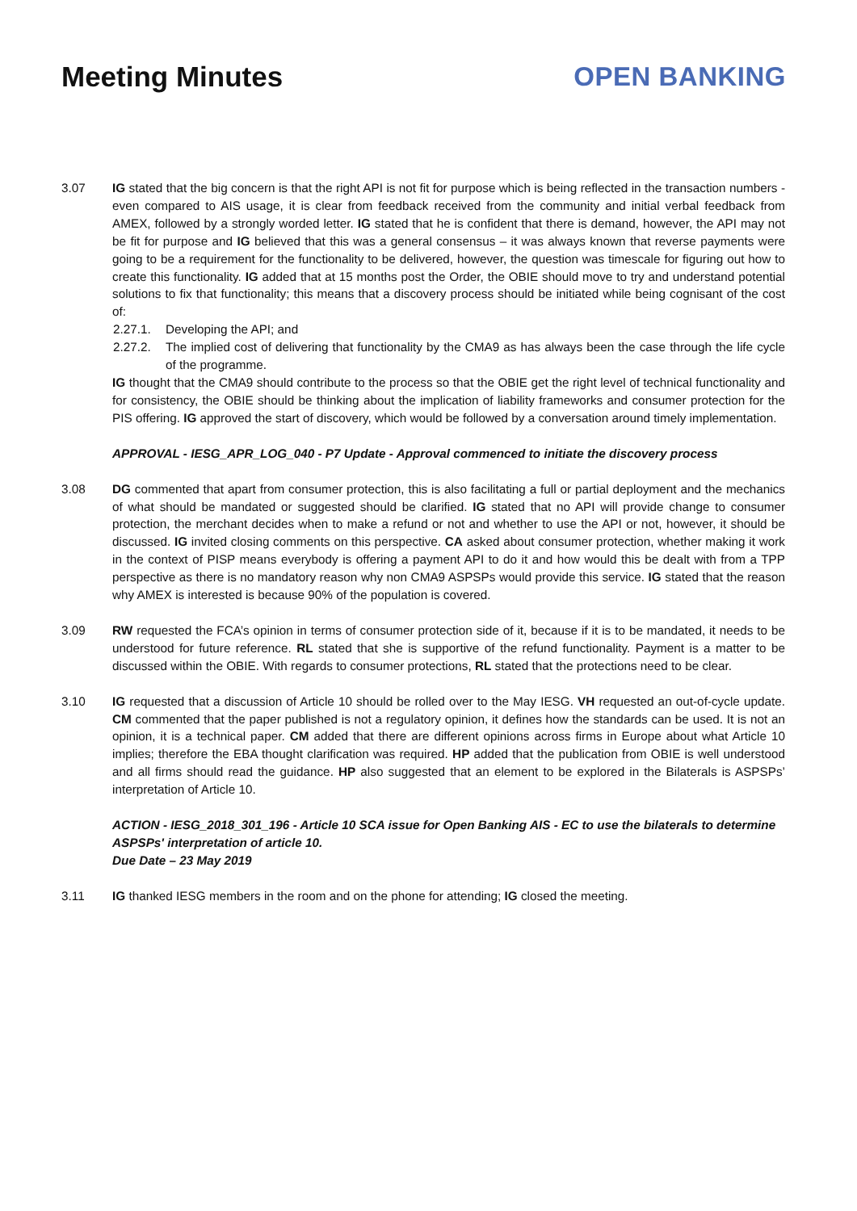Meeting Minutes OPEN BANKING
3.07 IG stated that the big concern is that the right API is not fit for purpose which is being reflected in the transaction numbers - even compared to AIS usage, it is clear from feedback received from the community and initial verbal feedback from AMEX, followed by a strongly worded letter. IG stated that he is confident that there is demand, however, the API may not be fit for purpose and IG believed that this was a general consensus – it was always known that reverse payments were going to be a requirement for the functionality to be delivered, however, the question was timescale for figuring out how to create this functionality. IG added that at 15 months post the Order, the OBIE should move to try and understand potential solutions to fix that functionality; this means that a discovery process should be initiated while being cognisant of the cost of:
2.27.1. Developing the API; and
2.27.2. The implied cost of delivering that functionality by the CMA9 as has always been the case through the life cycle of the programme.
IG thought that the CMA9 should contribute to the process so that the OBIE get the right level of technical functionality and for consistency, the OBIE should be thinking about the implication of liability frameworks and consumer protection for the PIS offering. IG approved the start of discovery, which would be followed by a conversation around timely implementation.
APPROVAL - IESG_APR_LOG_040 - P7 Update - Approval commenced to initiate the discovery process
3.08 DG commented that apart from consumer protection, this is also facilitating a full or partial deployment and the mechanics of what should be mandated or suggested should be clarified. IG stated that no API will provide change to consumer protection, the merchant decides when to make a refund or not and whether to use the API or not, however, it should be discussed. IG invited closing comments on this perspective. CA asked about consumer protection, whether making it work in the context of PISP means everybody is offering a payment API to do it and how would this be dealt with from a TPP perspective as there is no mandatory reason why non CMA9 ASPSPs would provide this service. IG stated that the reason why AMEX is interested is because 90% of the population is covered.
3.09 RW requested the FCA’s opinion in terms of consumer protection side of it, because if it is to be mandated, it needs to be understood for future reference. RL stated that she is supportive of the refund functionality. Payment is a matter to be discussed within the OBIE. With regards to consumer protections, RL stated that the protections need to be clear.
3.10 IG requested that a discussion of Article 10 should be rolled over to the May IESG. VH requested an out-of-cycle update. CM commented that the paper published is not a regulatory opinion, it defines how the standards can be used. It is not an opinion, it is a technical paper. CM added that there are different opinions across firms in Europe about what Article 10 implies; therefore the EBA thought clarification was required. HP added that the publication from OBIE is well understood and all firms should read the guidance. HP also suggested that an element to be explored in the Bilaterals is ASPSPs’ interpretation of Article 10.
ACTION - IESG_2018_301_196 - Article 10 SCA issue for Open Banking AIS - EC to use the bilaterals to determine ASPSPs' interpretation of article 10.
Due Date – 23 May 2019
3.11 IG thanked IESG members in the room and on the phone for attending; IG closed the meeting.